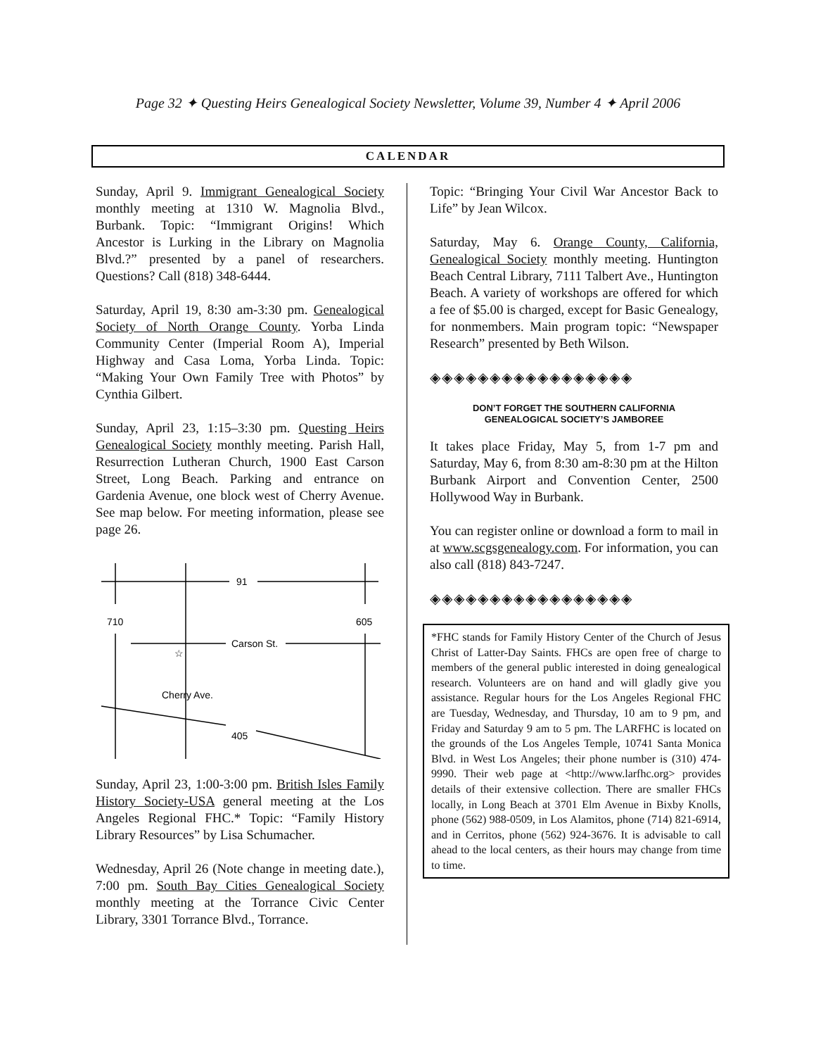Page 32 ✦ Questing Heirs Genealogical Society Newsletter, Volume 39, Number 4 ✦ April 2006
CALENDAR
Sunday, April 9. Immigrant Genealogical Society monthly meeting at 1310 W. Magnolia Blvd., Burbank. Topic: “Immigrant Origins! Which Ancestor is Lurking in the Library on Magnolia Blvd.?” presented by a panel of researchers. Questions? Call (818) 348-6444.
Saturday, April 19, 8:30 am-3:30 pm. Genealogical Society of North Orange County. Yorba Linda Community Center (Imperial Room A), Imperial Highway and Casa Loma, Yorba Linda. Topic: “Making Your Own Family Tree with Photos” by Cynthia Gilbert.
Sunday, April 23, 1:15–3:30 pm. Questing Heirs Genealogical Society monthly meeting. Parish Hall, Resurrection Lutheran Church, 1900 East Carson Street, Long Beach. Parking and entrance on Gardenia Avenue, one block west of Cherry Avenue. See map below. For meeting information, please see page 26.
91
710
605
Carson St.
Cherry Ave.
405
☆
Sunday, April 23, 1:00-3:00 pm. British Isles Family History Society-USA general meeting at the Los Angeles Regional FHC.* Topic: “Family History Library Resources” by Lisa Schumacher.
Wednesday, April 26 (Note change in meeting date.), 7:00 pm. South Bay Cities Genealogical Society monthly meeting at the Torrance Civic Center Library, 3301 Torrance Blvd., Torrance.
Topic: “Bringing Your Civil War Ancestor Back to Life” by Jean Wilcox.
Saturday, May 6. Orange County, California, Genealogical Society monthly meeting. Huntington Beach Central Library, 7111 Talbert Ave., Huntington Beach. A variety of workshops are offered for which a fee of $5.00 is charged, except for Basic Genealogy, for nonmembers. Main program topic: “Newspaper Research” presented by Beth Wilson.
◈◈◈◈◈◈◈◈◈◈◈◈◈◈◈◈◈
DON’T FORGET THE SOUTHERN CALIFORNIA
GENEALOGICAL SOCIETY’S JAMBOREE
It takes place Friday, May 5, from 1-7 pm and Saturday, May 6, from 8:30 am-8:30 pm at the Hilton Burbank Airport and Convention Center, 2500 Hollywood Way in Burbank.
You can register online or download a form to mail in at www.scgsgenealogy.com. For information, you can also call (818) 843-7247.
◈◈◈◈◈◈◈◈◈◈◈◈◈◈◈◈◈
*FHC stands for Family History Center of the Church of Jesus Christ of Latter-Day Saints. FHCs are open free of charge to members of the general public interested in doing genealogical research. Volunteers are on hand and will gladly give you assistance. Regular hours for the Los Angeles Regional FHC are Tuesday, Wednesday, and Thursday, 10 am to 9 pm, and Friday and Saturday 9 am to 5 pm. The LARFHC is located on the grounds of the Los Angeles Temple, 10741 Santa Monica Blvd. in West Los Angeles; their phone number is (310) 474-9990. Their web page at <http://www.larfhc.org> provides details of their extensive collection. There are smaller FHCs locally, in Long Beach at 3701 Elm Avenue in Bixby Knolls, phone (562) 988-0509, in Los Alamitos, phone (714) 821-6914, and in Cerritos, phone (562) 924-3676. It is advisable to call ahead to the local centers, as their hours may change from time to time.